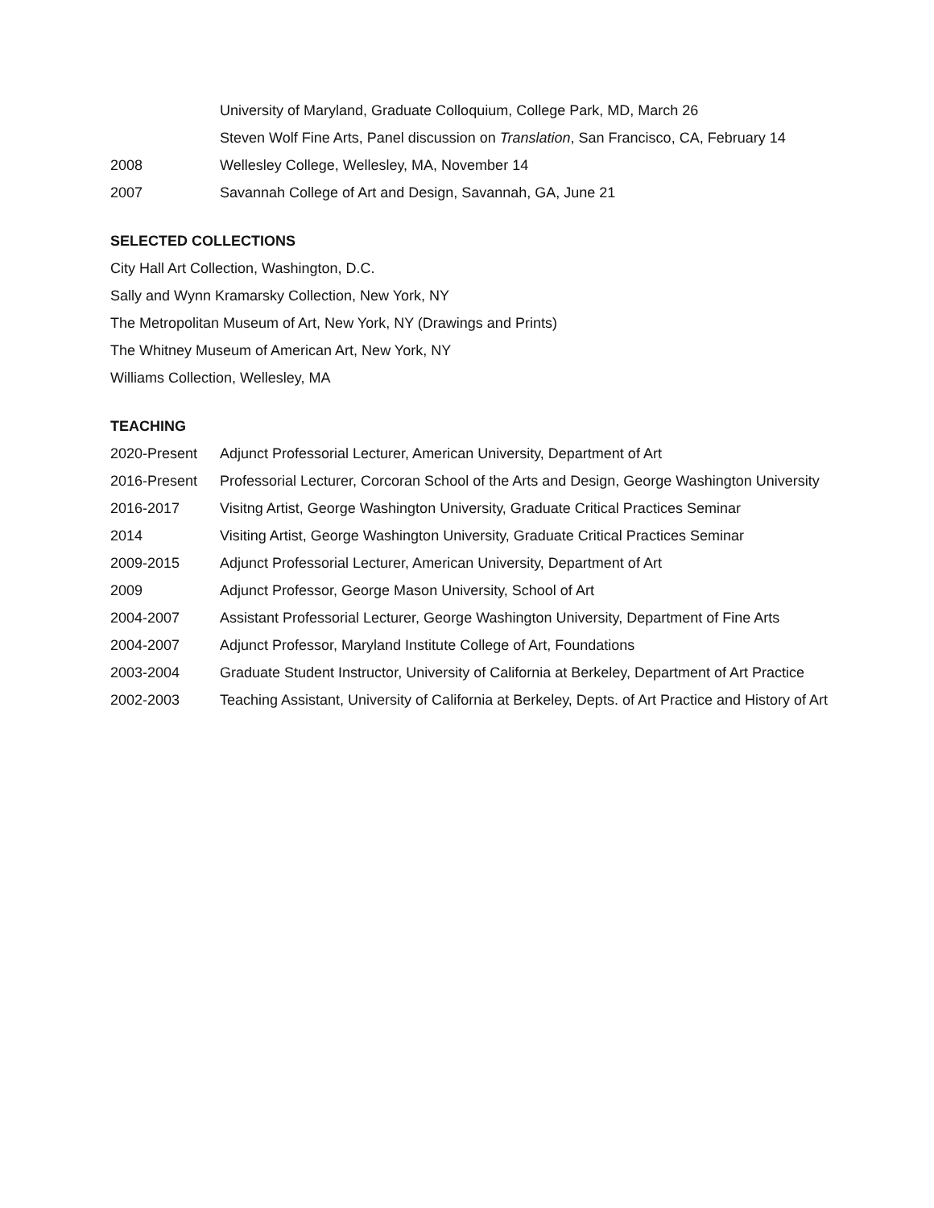University of Maryland, Graduate Colloquium, College Park, MD, March 26
Steven Wolf Fine Arts, Panel discussion on Translation, San Francisco, CA, February 14
2008
Wellesley College, Wellesley, MA, November 14
2007
Savannah College of Art and Design, Savannah, GA, June 21
SELECTED COLLECTIONS
City Hall Art Collection, Washington, D.C.
Sally and Wynn Kramarsky Collection, New York, NY
The Metropolitan Museum of Art, New York, NY (Drawings and Prints)
The Whitney Museum of American Art, New York, NY
Williams Collection, Wellesley, MA
TEACHING
2020-Present
Adjunct Professorial Lecturer, American University, Department of Art
2016-Present
Professorial Lecturer, Corcoran School of the Arts and Design, George Washington University
2016-2017
Visitng Artist, George Washington University, Graduate Critical Practices Seminar
2014
Visiting Artist, George Washington University, Graduate Critical Practices Seminar
2009-2015
Adjunct Professorial Lecturer, American University, Department of Art
2009
Adjunct Professor, George Mason University, School of Art
2004-2007
Assistant Professorial Lecturer, George Washington University, Department of Fine Arts
2004-2007
Adjunct Professor, Maryland Institute College of Art, Foundations
2003-2004
Graduate Student Instructor, University of California at Berkeley, Department of Art Practice
2002-2003
Teaching Assistant, University of California at Berkeley, Depts. of Art Practice and History of Art